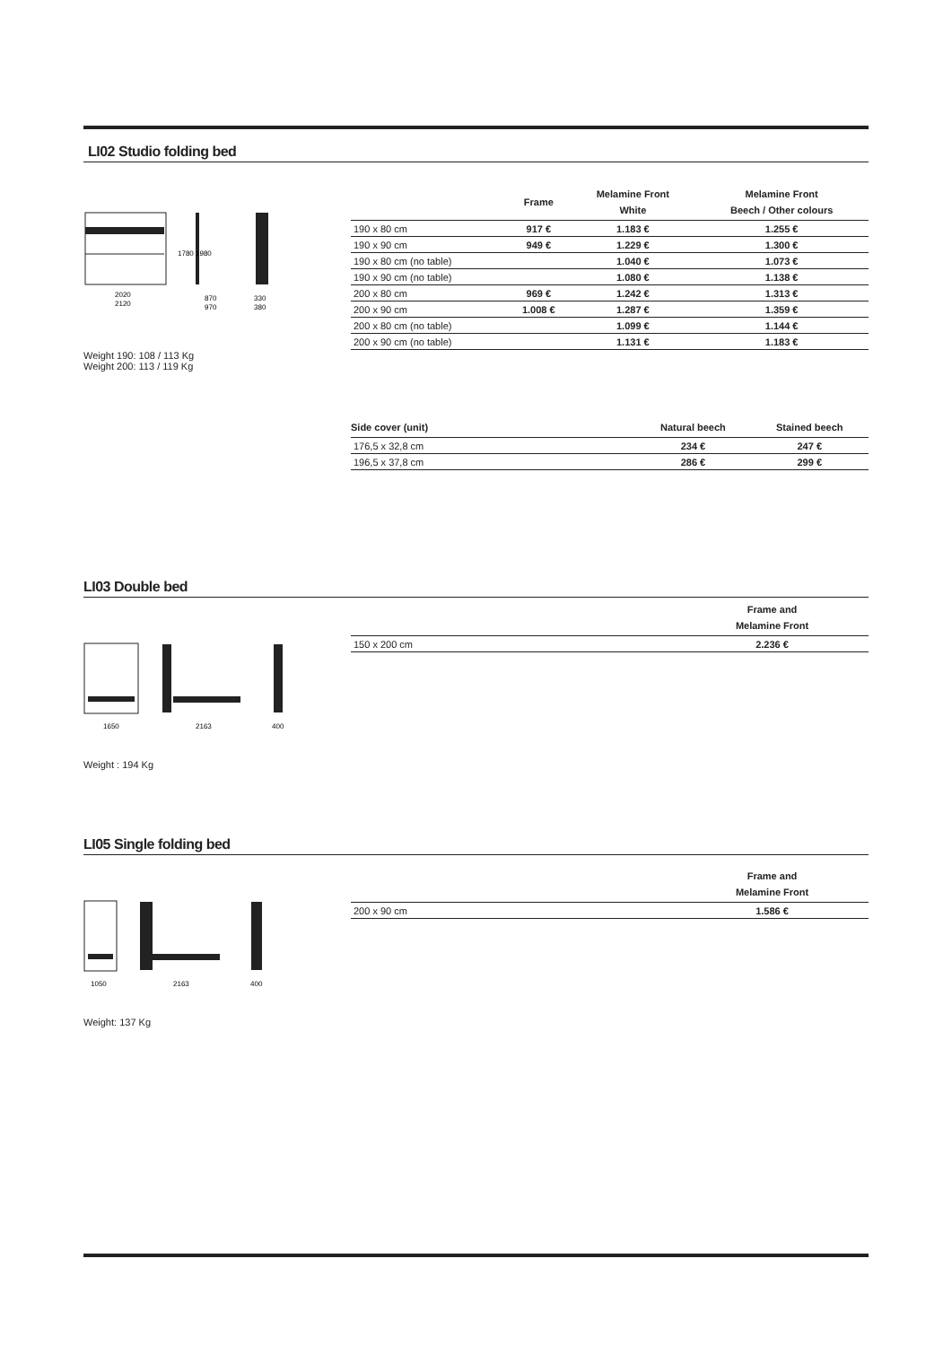LI02 Studio folding bed
2020
2120
870
970
330
380
1780 1980
Weight 190: 108 / 113 Kg
Weight 200: 113 / 119 Kg
| | Frame | Melamine Front White | Melamine Front Beech / Other colours |
| --- | --- | --- | --- |
| 190 x 80 cm | 917 € | 1.183 € | 1.255 € |
| 190 x 90 cm | 949 € | 1.229 € | 1.300 € |
| 190 x 80 cm (no table) | | 1.040 € | 1.073 € |
| 190 x 90 cm (no table) | | 1.080 € | 1.138 € |
| 200 x 80 cm | 969 € | 1.242 € | 1.313 € |
| 200 x 90 cm | 1.008 € | 1.287 € | 1.359 € |
| 200 x 80 cm (no table) | | 1.099 € | 1.144 € |
| 200 x 90 cm (no table) | | 1.131 € | 1.183 € |
| Side cover (unit) | Natural beech | Stained beech |
| --- | --- | --- |
| 176,5 x 32,8 cm | 234 € | 247 € |
| 196,5 x 37,8 cm | 286 € | 299 € |
LI03 Double bed
1650
2163
400
Weight : 194 Kg
| | | Frame and Melamine Front |
| --- | --- | --- |
| 150 x 200 cm | | 2.236 € |
LI05 Single folding bed
1050
2163
400
Weight: 137 Kg
| | | Frame and Melamine Front |
| --- | --- | --- |
| 200 x 90 cm | | 1.586 € |